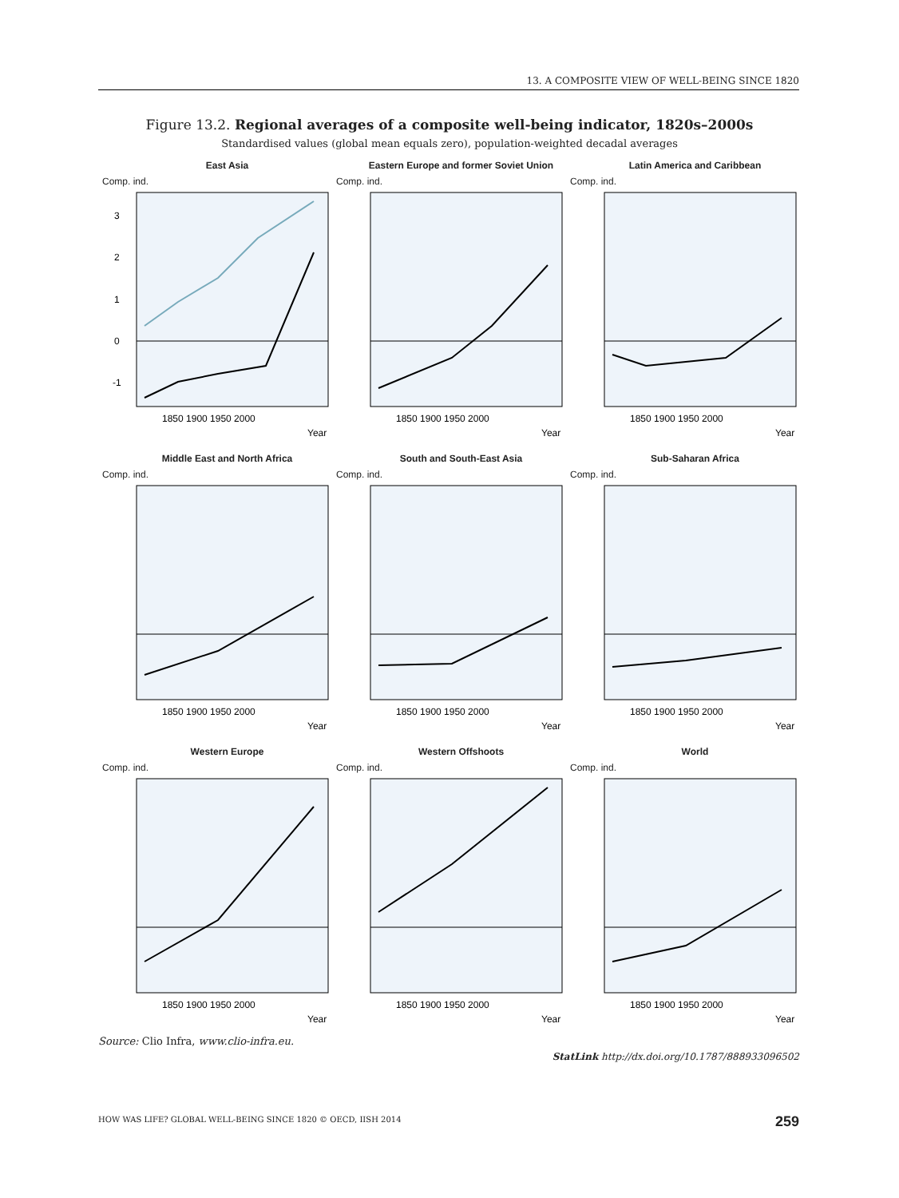13. A COMPOSITE VIEW OF WELL-BEING SINCE 1820
Figure 13.2. Regional averages of a composite well-being indicator, 1820s–2000s
Standardised values (global mean equals zero), population-weighted decadal averages
East Asia
Comp. ind.
3
2
1
0
-1
1850 1900 1950 2000
Year
Eastern Europe and former Soviet Union
Comp. ind.
1850 1900 1950 2000
Year
Latin America and Caribbean
Comp. ind.
1850 1900 1950 2000
Year
Middle East and North Africa
Comp. ind.
1850 1900 1950 2000
Year
South and South-East Asia
Comp. ind.
1850 1900 1950 2000
Year
Sub-Saharan Africa
Comp. ind.
1850 1900 1950 2000
Year
Western Europe
Comp. ind.
1850 1900 1950 2000
Year
Western Offshoots
Comp. ind.
1850 1900 1950 2000
Year
World
Comp. ind.
1850 1900 1950 2000
Year
Source: Clio Infra, www.clio-infra.eu.
StatLink http://dx.doi.org/10.1787/888933096502
HOW WAS LIFE? GLOBAL WELL-BEING SINCE 1820 © OECD, IISH 2014
259